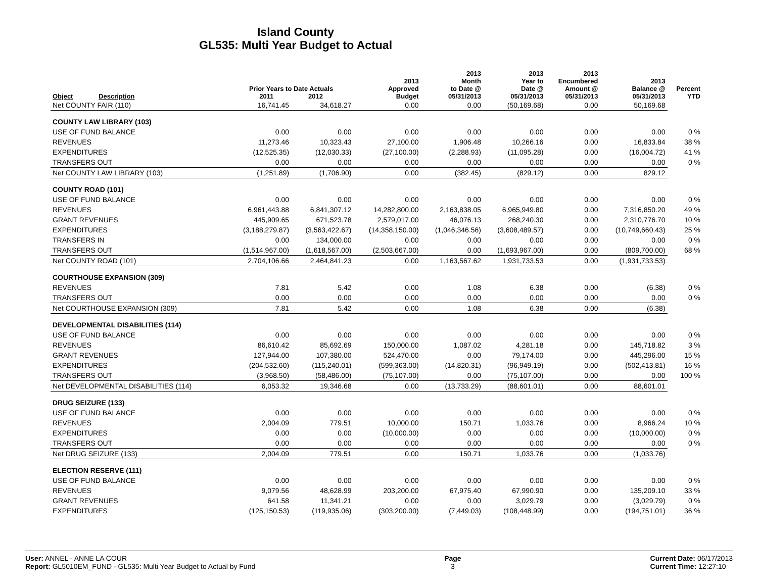Island County
GL535: Multi Year Budget to Actual
| Object Description | Prior Years to Date Actuals 2011 2012 | | 2013 Approved Budget | 2013 Month to Date @ 05/31/2013 | 2013 Year to Date @ 05/31/2013 | 2013 Encumbered Amount @ 05/31/2013 | 2013 Balance @ 05/31/2013 | Percent YTD |
| --- | --- | --- | --- | --- | --- | --- | --- | --- |
| Net COUNTY FAIR (110) | 16,741.45 | 34,618.27 | 0.00 | 0.00 | (50,169.68) | 0.00 | 50,169.68 | |
| COUNTY LAW LIBRARY (103) | | | | | | | | |
| USE OF FUND BALANCE | 0.00 | 0.00 | 0.00 | 0.00 | 0.00 | 0.00 | 0.00 | 0 % |
| REVENUES | 11,273.46 | 10,323.43 | 27,100.00 | 1,906.48 | 10,266.16 | 0.00 | 16,833.84 | 38 % |
| EXPENDITURES | (12,525.35) | (12,030.33) | (27,100.00) | (2,288.93) | (11,095.28) | 0.00 | (16,004.72) | 41 % |
| TRANSFERS OUT | 0.00 | 0.00 | 0.00 | 0.00 | 0.00 | 0.00 | 0.00 | 0 % |
| Net COUNTY LAW LIBRARY (103) | (1,251.89) | (1,706.90) | 0.00 | (382.45) | (829.12) | 0.00 | 829.12 | |
| COUNTY ROAD (101) | | | | | | | | |
| USE OF FUND BALANCE | 0.00 | 0.00 | 0.00 | 0.00 | 0.00 | 0.00 | 0.00 | 0 % |
| REVENUES | 6,961,443.88 | 6,841,307.12 | 14,282,800.00 | 2,163,838.05 | 6,965,949.80 | 0.00 | 7,316,850.20 | 49 % |
| GRANT REVENUES | 445,909.65 | 671,523.78 | 2,579,017.00 | 46,076.13 | 268,240.30 | 0.00 | 2,310,776.70 | 10 % |
| EXPENDITURES | (3,188,279.87) | (3,563,422.67) | (14,358,150.00) | (1,046,346.56) | (3,608,489.57) | 0.00 | (10,749,660.43) | 25 % |
| TRANSFERS IN | 0.00 | 134,000.00 | 0.00 | 0.00 | 0.00 | 0.00 | 0.00 | 0 % |
| TRANSFERS OUT | (1,514,967.00) | (1,618,567.00) | (2,503,667.00) | 0.00 | (1,693,967.00) | 0.00 | (809,700.00) | 68 % |
| Net COUNTY ROAD (101) | 2,704,106.66 | 2,464,841.23 | 0.00 | 1,163,567.62 | 1,931,733.53 | 0.00 | (1,931,733.53) | |
| COURTHOUSE EXPANSION (309) | | | | | | | | |
| REVENUES | 7.81 | 5.42 | 0.00 | 1.08 | 6.38 | 0.00 | (6.38) | 0 % |
| TRANSFERS OUT | 0.00 | 0.00 | 0.00 | 0.00 | 0.00 | 0.00 | 0.00 | 0 % |
| Net COURTHOUSE EXPANSION (309) | 7.81 | 5.42 | 0.00 | 1.08 | 6.38 | 0.00 | (6.38) | |
| DEVELOPMENTAL DISABILITIES (114) | | | | | | | | |
| USE OF FUND BALANCE | 0.00 | 0.00 | 0.00 | 0.00 | 0.00 | 0.00 | 0.00 | 0 % |
| REVENUES | 86,610.42 | 85,692.69 | 150,000.00 | 1,087.02 | 4,281.18 | 0.00 | 145,718.82 | 3 % |
| GRANT REVENUES | 127,944.00 | 107,380.00 | 524,470.00 | 0.00 | 79,174.00 | 0.00 | 445,296.00 | 15 % |
| EXPENDITURES | (204,532.60) | (115,240.01) | (599,363.00) | (14,820.31) | (96,949.19) | 0.00 | (502,413.81) | 16 % |
| TRANSFERS OUT | (3,968.50) | (58,486.00) | (75,107.00) | 0.00 | (75,107.00) | 0.00 | 0.00 | 100 % |
| Net DEVELOPMENTAL DISABILITIES (114) | 6,053.32 | 19,346.68 | 0.00 | (13,733.29) | (88,601.01) | 0.00 | 88,601.01 | |
| DRUG SEIZURE (133) | | | | | | | | |
| USE OF FUND BALANCE | 0.00 | 0.00 | 0.00 | 0.00 | 0.00 | 0.00 | 0.00 | 0 % |
| REVENUES | 2,004.09 | 779.51 | 10,000.00 | 150.71 | 1,033.76 | 0.00 | 8,966.24 | 10 % |
| EXPENDITURES | 0.00 | 0.00 | (10,000.00) | 0.00 | 0.00 | 0.00 | (10,000.00) | 0 % |
| TRANSFERS OUT | 0.00 | 0.00 | 0.00 | 0.00 | 0.00 | 0.00 | 0.00 | 0 % |
| Net DRUG SEIZURE (133) | 2,004.09 | 779.51 | 0.00 | 150.71 | 1,033.76 | 0.00 | (1,033.76) | |
| ELECTION RESERVE (111) | | | | | | | | |
| USE OF FUND BALANCE | 0.00 | 0.00 | 0.00 | 0.00 | 0.00 | 0.00 | 0.00 | 0 % |
| REVENUES | 9,079.56 | 48,628.99 | 203,200.00 | 67,975.40 | 67,990.90 | 0.00 | 135,209.10 | 33 % |
| GRANT REVENUES | 641.58 | 11,341.21 | 0.00 | 0.00 | 3,029.79 | 0.00 | (3,029.79) | 0 % |
| EXPENDITURES | (125,150.53) | (119,935.06) | (303,200.00) | (7,449.03) | (108,448.99) | 0.00 | (194,751.01) | 36 % |
User: ANNEL - ANNE LA COUR
Report: GL5010EM_FUND - GL535: Multi Year Budget to Actual by Fund
Page
3
Current Date: 06/17/2013
Current Time: 12:27:10